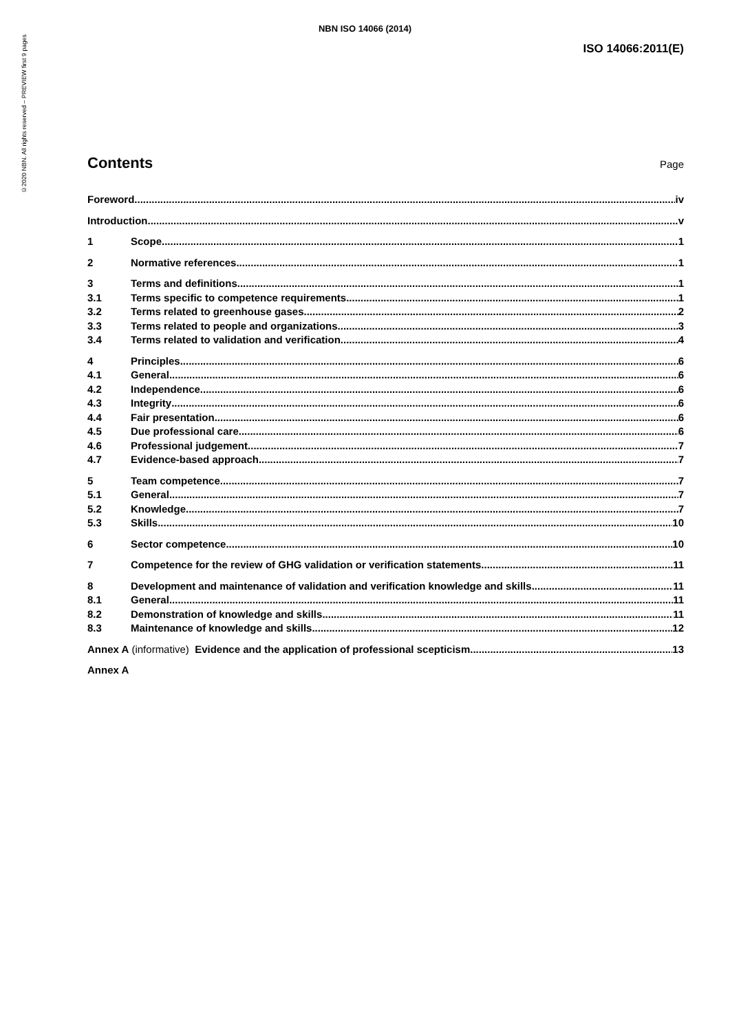©2020 NBN. All rights reserved – PREVIEW first 9 pages
NBN ISO 14066 (2014)
ISO 14066:2011(E)
Contents
Page
Foreword iv
Introduction v
1 Scope 1
2 Normative references 1
3 Terms and definitions 1
3.1 Terms specific to competence requirements 1
3.2 Terms related to greenhouse gases 2
3.3 Terms related to people and organizations 3
3.4 Terms related to validation and verification 4
4 Principles 6
4.1 General 6
4.2 Independence 6
4.3 Integrity 6
4.4 Fair presentation 6
4.5 Due professional care 6
4.6 Professional judgement 7
4.7 Evidence-based approach 7
5 Team competence 7
5.1 General 7
5.2 Knowledge 7
5.3 Skills 10
6 Sector competence 10
7 Competence for the review of GHG validation or verification statements 11
8 Development and maintenance of validation and verification knowledge and skills 11
8.1 General 11
8.2 Demonstration of knowledge and skills 11
8.3 Maintenance of knowledge and skills 12
Annex A (informative) Evidence and the application of professional scepticism 13
Annex A